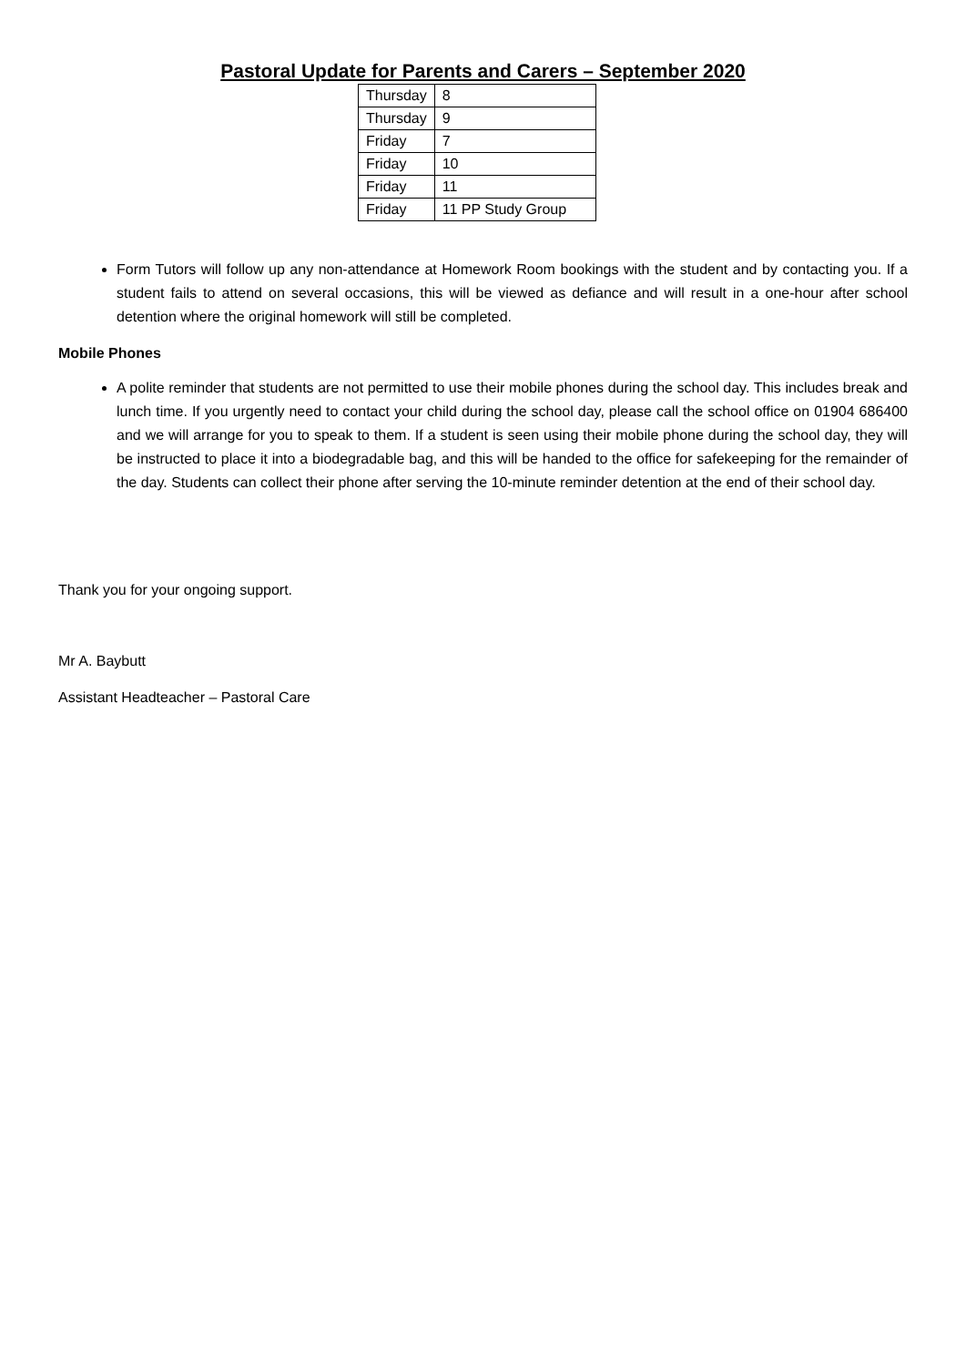Pastoral Update for Parents and Carers – September 2020
| Thursday | 8 |
| Thursday | 9 |
| Friday | 7 |
| Friday | 10 |
| Friday | 11 |
| Friday | 11 PP Study Group |
Form Tutors will follow up any non-attendance at Homework Room bookings with the student and by contacting you. If a student fails to attend on several occasions, this will be viewed as defiance and will result in a one-hour after school detention where the original homework will still be completed.
Mobile Phones
A polite reminder that students are not permitted to use their mobile phones during the school day. This includes break and lunch time. If you urgently need to contact your child during the school day, please call the school office on 01904 686400 and we will arrange for you to speak to them. If a student is seen using their mobile phone during the school day, they will be instructed to place it into a biodegradable bag, and this will be handed to the office for safekeeping for the remainder of the day. Students can collect their phone after serving the 10-minute reminder detention at the end of their school day.
Thank you for your ongoing support.
Mr A. Baybutt
Assistant Headteacher – Pastoral Care